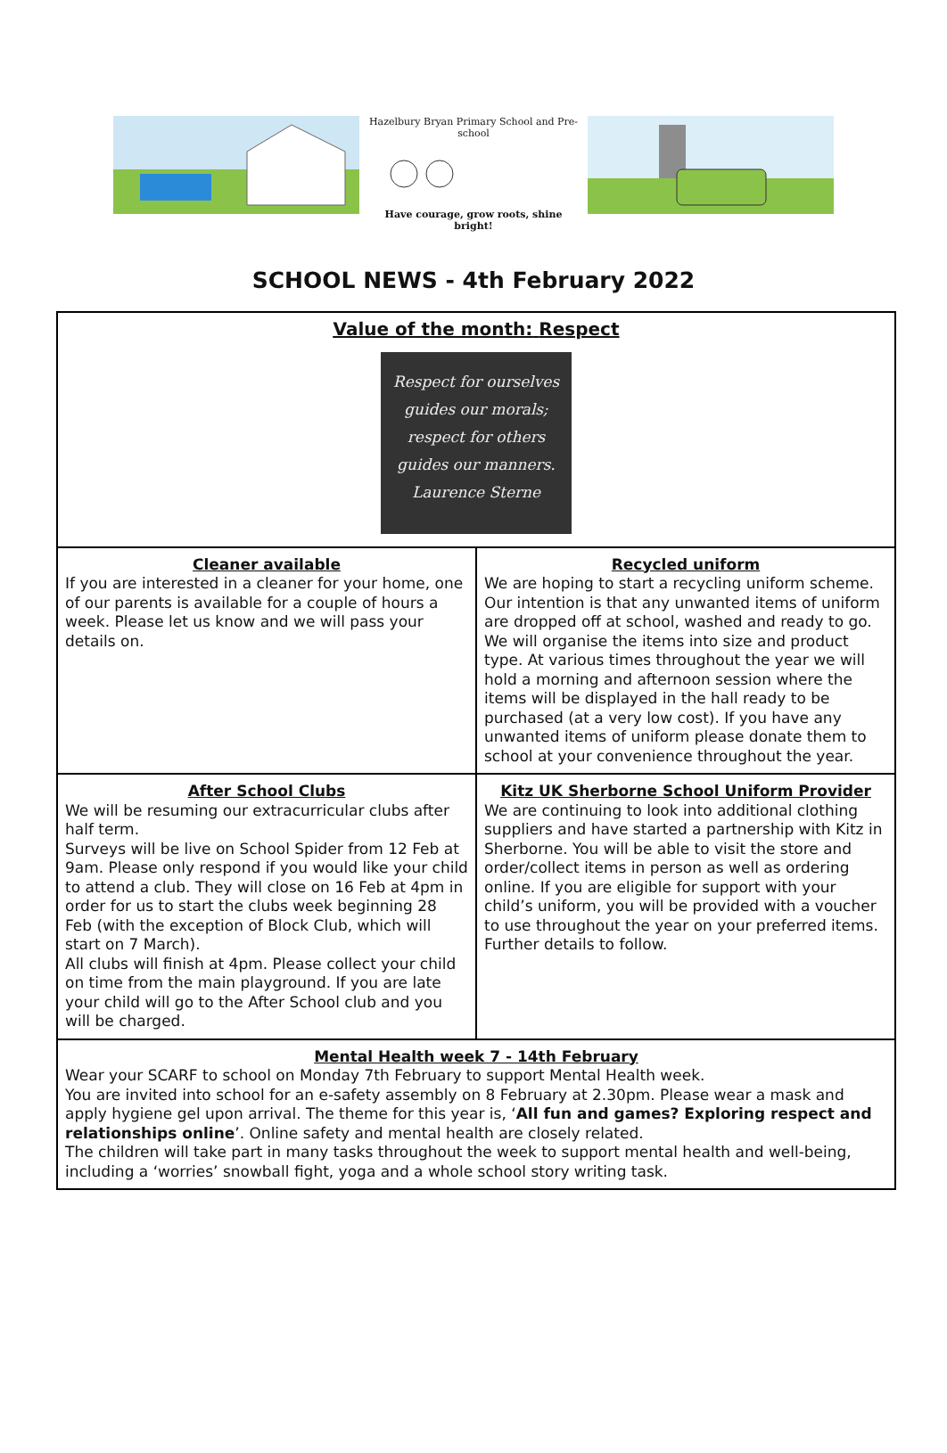Hazelbury Bryan Primary School and Pre-school
Have courage, grow roots, shine bright!
SCHOOL NEWS - 4th February 2022
| Value of the month: Respect Respect for ourselves guides our morals; respect for others guides our manners. Laurence Sterne | |
| Cleaner available If you are interested in a cleaner for your home, one of our parents is available for a couple of hours a week. Please let us know and we will pass your details on. | Recycled uniform We are hoping to start a recycling uniform scheme. Our intention is that any unwanted items of uniform are dropped off at school, washed and ready to go. We will organise the items into size and product type. At various times throughout the year we will hold a morning and afternoon session where the items will be displayed in the hall ready to be purchased (at a very low cost). If you have any unwanted items of uniform please donate them to school at your convenience throughout the year. |
| After School Clubs We will be resuming our extracurricular clubs after half term. Surveys will be live on School Spider from 12 Feb at 9am. Please only respond if you would like your child to attend a club. They will close on 16 Feb at 4pm in order for us to start the clubs week beginning 28 Feb (with the exception of Block Club, which will start on 7 March). All clubs will finish at 4pm. Please collect your child on time from the main playground. If you are late your child will go to the After School club and you will be charged. | Kitz UK Sherborne School Uniform Provider We are continuing to look into additional clothing suppliers and have started a partnership with Kitz in Sherborne. You will be able to visit the store and order/collect items in person as well as ordering online. If you are eligible for support with your child’s uniform, you will be provided with a voucher to use throughout the year on your preferred items. Further details to follow. |
| Mental Health week 7 - 14th February Wear your SCARF to school on Monday 7th February to support Mental Health week. You are invited into school for an e-safety assembly on 8 February at 2.30pm. Please wear a mask and apply hygiene gel upon arrival. The theme for this year is, ‘ All fun and games? Exploring respect and relationships online ’. Online safety and mental health are closely related. The children will take part in many tasks throughout the week to support mental health and well-being, including a ‘worries’ snowball fight, yoga and a whole school story writing task. | |